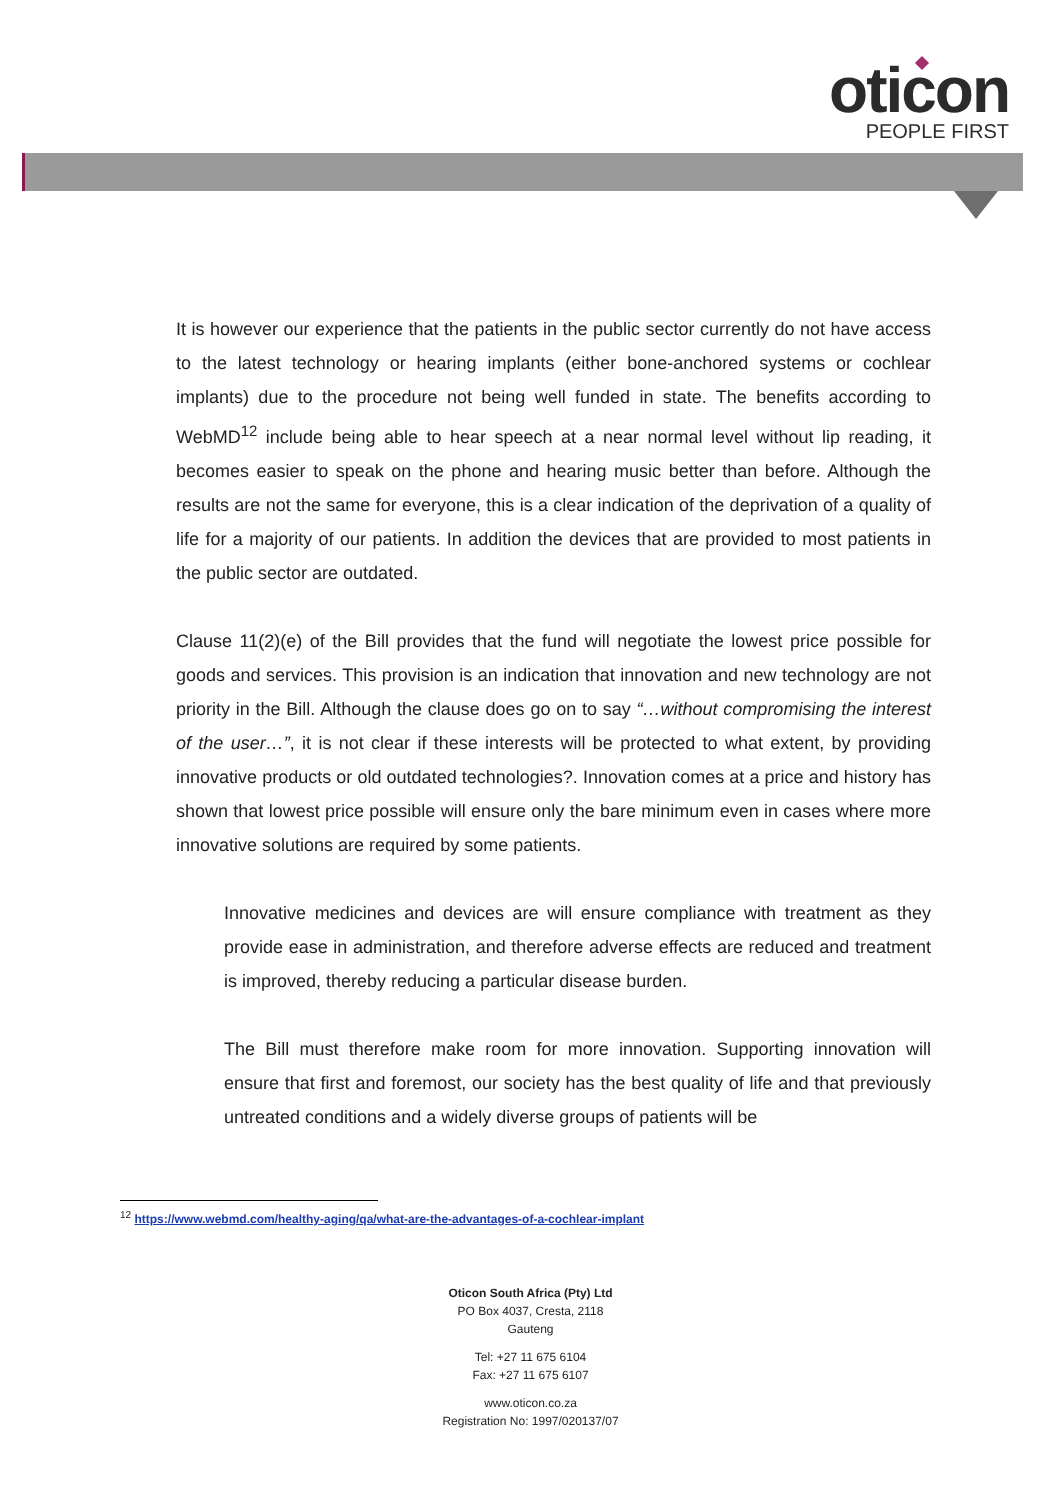oticon
PEOPLE FIRST
It is however our experience that the patients in the public sector currently do not have access to the latest technology or hearing implants (either bone-anchored systems or cochlear implants) due to the procedure not being well funded in state. The benefits according to WebMD<sup>12</sup> include being able to hear speech at a near normal level without lip reading, it becomes easier to speak on the phone and hearing music better than before. Although the results are not the same for everyone, this is a clear indication of the deprivation of a quality of life for a majority of our patients. In addition the devices that are provided to most patients in the public sector are outdated.
Clause 11(2)(e) of the Bill provides that the fund will negotiate the lowest price possible for goods and services. This provision is an indication that innovation and new technology are not priority in the Bill. Although the clause does go on to say “…without compromising the interest of the user…”, it is not clear if these interests will be protected to what extent, by providing innovative products or old outdated technologies?. Innovation comes at a price and history has shown that lowest price possible will ensure only the bare minimum even in cases where more innovative solutions are required by some patients.
Innovative medicines and devices are will ensure compliance with treatment as they provide ease in administration, and therefore adverse effects are reduced and treatment is improved, thereby reducing a particular disease burden.
The Bill must therefore make room for more innovation. Supporting innovation will ensure that first and foremost, our society has the best quality of life and that previously untreated conditions and a widely diverse groups of patients will be
<sup>12</sup> https://www.webmd.com/healthy-aging/qa/what-are-the-advantages-of-a-cochlear-implant
Oticon South Africa (Pty) Ltd
PO Box 4037, Cresta, 2118
Gauteng
Tel: +27 11 675 6104
Fax: +27 11 675 6107
www.oticon.co.za
Registration No: 1997/020137/07